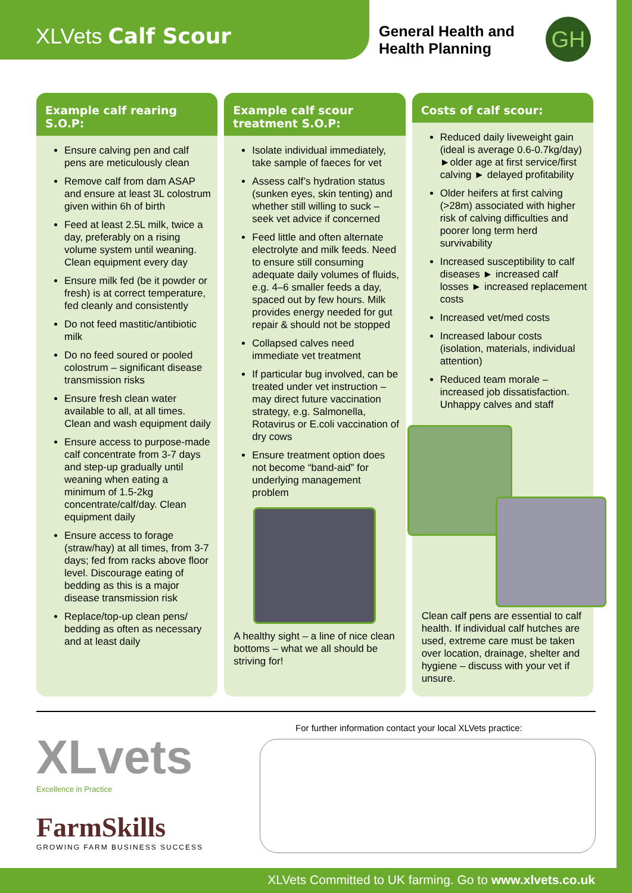XLVets Calf Scour
General Health and Health Planning
GH
Example calf rearing S.O.P:
Ensure calving pen and calf pens are meticulously clean
Remove calf from dam ASAP and ensure at least 3L colostrum given within 6h of birth
Feed at least 2.5L milk, twice a day, preferably on a rising volume system until weaning. Clean equipment every day
Ensure milk fed (be it powder or fresh) is at correct temperature, fed cleanly and consistently
Do not feed mastitic/antibiotic milk
Do no feed soured or pooled colostrum – significant disease transmission risks
Ensure fresh clean water available to all, at all times. Clean and wash equipment daily
Ensure access to purpose-made calf concentrate from 3-7 days and step-up gradually until weaning when eating a minimum of 1.5-2kg concentrate/calf/day. Clean equipment daily
Ensure access to forage (straw/hay) at all times, from 3-7 days; fed from racks above floor level. Discourage eating of bedding as this is a major disease transmission risk
Replace/top-up clean pens/ bedding as often as necessary and at least daily
Example calf scour treatment S.O.P:
Isolate individual immediately, take sample of faeces for vet
Assess calf’s hydration status (sunken eyes, skin tenting) and whether still willing to suck – seek vet advice if concerned
Feed little and often alternate electrolyte and milk feeds. Need to ensure still consuming adequate daily volumes of fluids, e.g. 4–6 smaller feeds a day, spaced out by few hours. Milk provides energy needed for gut repair & should not be stopped
Collapsed calves need immediate vet treatment
If particular bug involved, can be treated under vet instruction – may direct future vaccination strategy, e.g. Salmonella, Rotavirus or E.coli vaccination of dry cows
Ensure treatment option does not become “band-aid” for underlying management problem
A healthy sight – a line of nice clean bottoms – what we all should be striving for!
Costs of calf scour:
Reduced daily liveweight gain (ideal is average 0.6-0.7kg/day) ►older age at first service/first calving ► delayed profitability
Older heifers at first calving (>28m) associated with higher risk of calving difficulties and poorer long term herd survivability
Increased susceptibility to calf diseases ► increased calf losses ► increased replacement costs
Increased vet/med costs
Increased labour costs (isolation, materials, individual attention)
Reduced team morale – increased job dissatisfaction. Unhappy calves and staff
Clean calf pens are essential to calf health. If individual calf hutches are used, extreme care must be taken over location, drainage, shelter and hygiene – discuss with your vet if unsure.
XLvets
Excellence in Practice
FarmSkills
GROWING FARM BUSINESS SUCCESS
For further information contact your local XLVets practice:
XLVets Committed to UK farming. Go to www.xlvets.co.uk